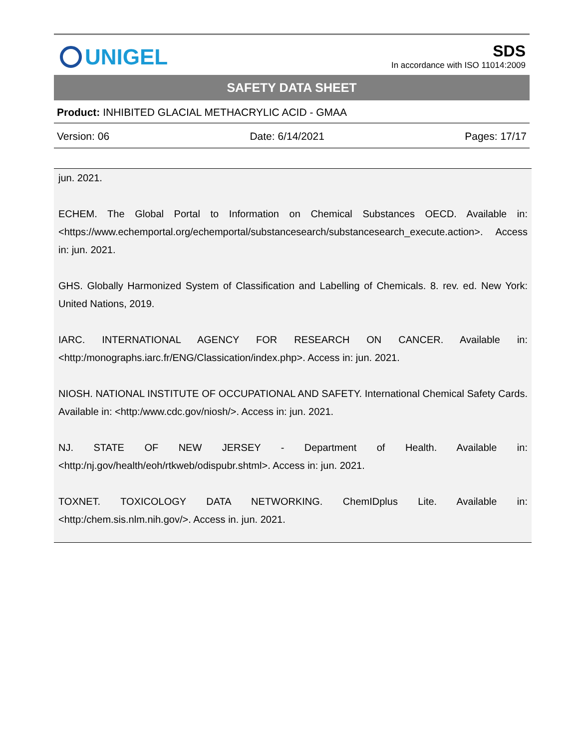UNIGEL
SDS
In accordance with ISO 11014:2009
SAFETY DATA SHEET
Product: INHIBITED GLACIAL METHACRYLIC ACID - GMAA
Version: 06 Date: 6/14/2021 Pages: 17/17
jun. 2021.
ECHEM. The Global Portal to Information on Chemical Substances OECD. Available in: <https://www.echemportal.org/echemportal/substancesearch/substancesearch_execute.action>. Access in: jun. 2021.
GHS. Globally Harmonized System of Classification and Labelling of Chemicals. 8. rev. ed. New York: United Nations, 2019.
IARC. INTERNATIONAL AGENCY FOR RESEARCH ON CANCER. Available in: <http:/monographs.iarc.fr/ENG/Classication/index.php>. Access in: jun. 2021.
NIOSH. NATIONAL INSTITUTE OF OCCUPATIONAL AND SAFETY. International Chemical Safety Cards. Available in: <http:/www.cdc.gov/niosh/>. Access in: jun. 2021.
NJ. STATE OF NEW JERSEY - Department of Health. Available in: <http:/nj.gov/health/eoh/rtkweb/odispubr.shtml>. Access in: jun. 2021.
TOXNET. TOXICOLOGY DATA NETWORKING. ChemIDplus Lite. Available in: <http:/chem.sis.nlm.nih.gov/>. Access in. jun. 2021.